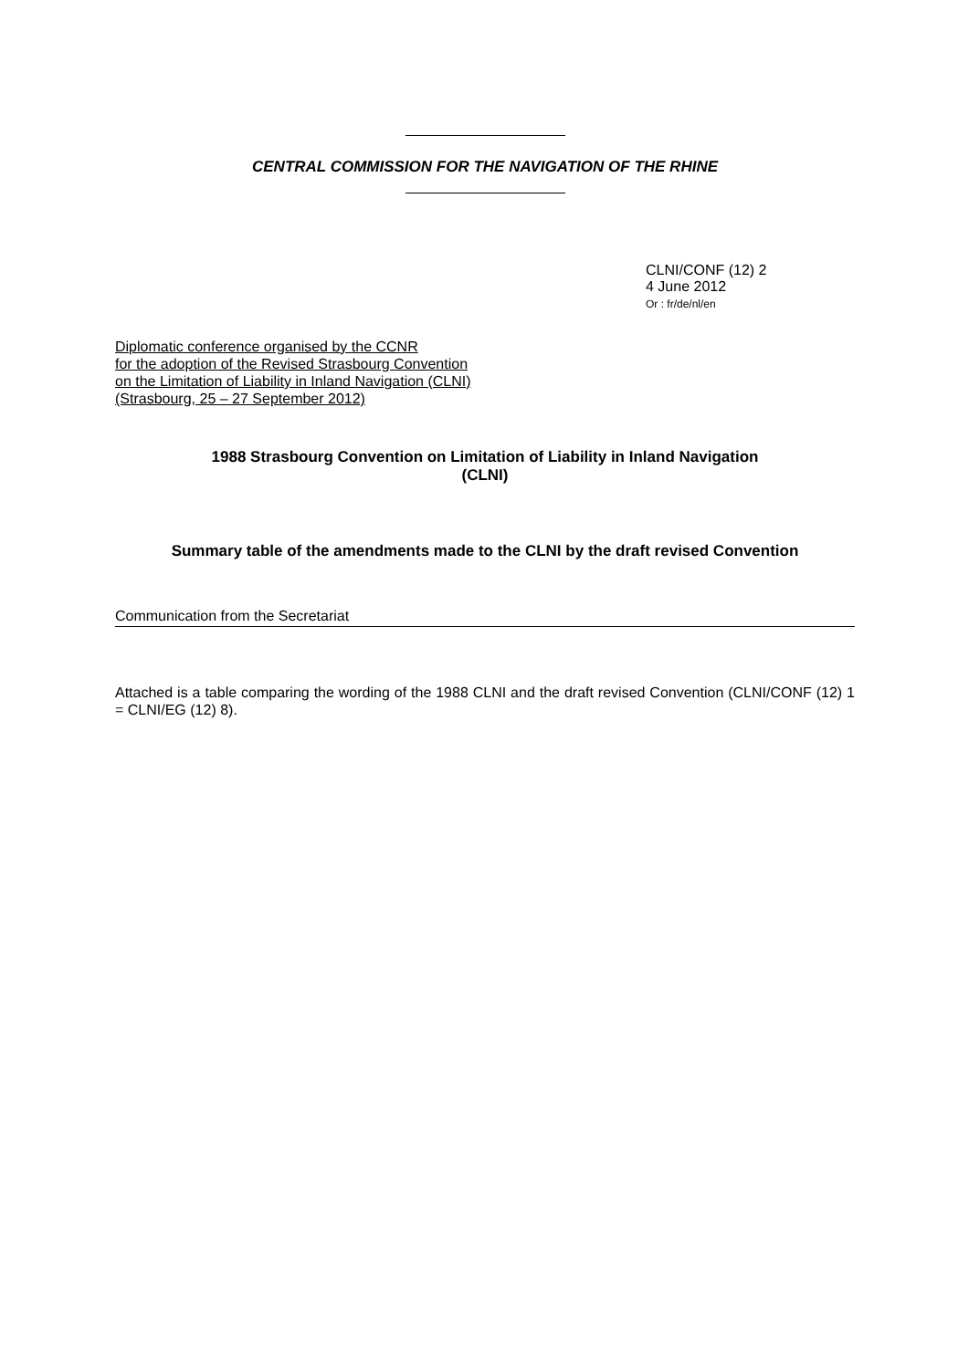CENTRAL COMMISSION FOR THE NAVIGATION OF THE RHINE
CLNI/CONF (12) 2
4 June 2012
Or : fr/de/nl/en
Diplomatic conference organised by the CCNR
for the adoption of the Revised Strasbourg Convention
on the Limitation of Liability in Inland Navigation (CLNI)
(Strasbourg, 25 – 27 September 2012)
1988 Strasbourg Convention on Limitation of Liability in Inland Navigation
(CLNI)
Summary table of the amendments made to the CLNI by the draft revised Convention
Communication from the Secretariat
Attached is a table comparing the wording of the 1988 CLNI and the draft revised Convention (CLNI/CONF (12) 1 = CLNI/EG (12) 8).